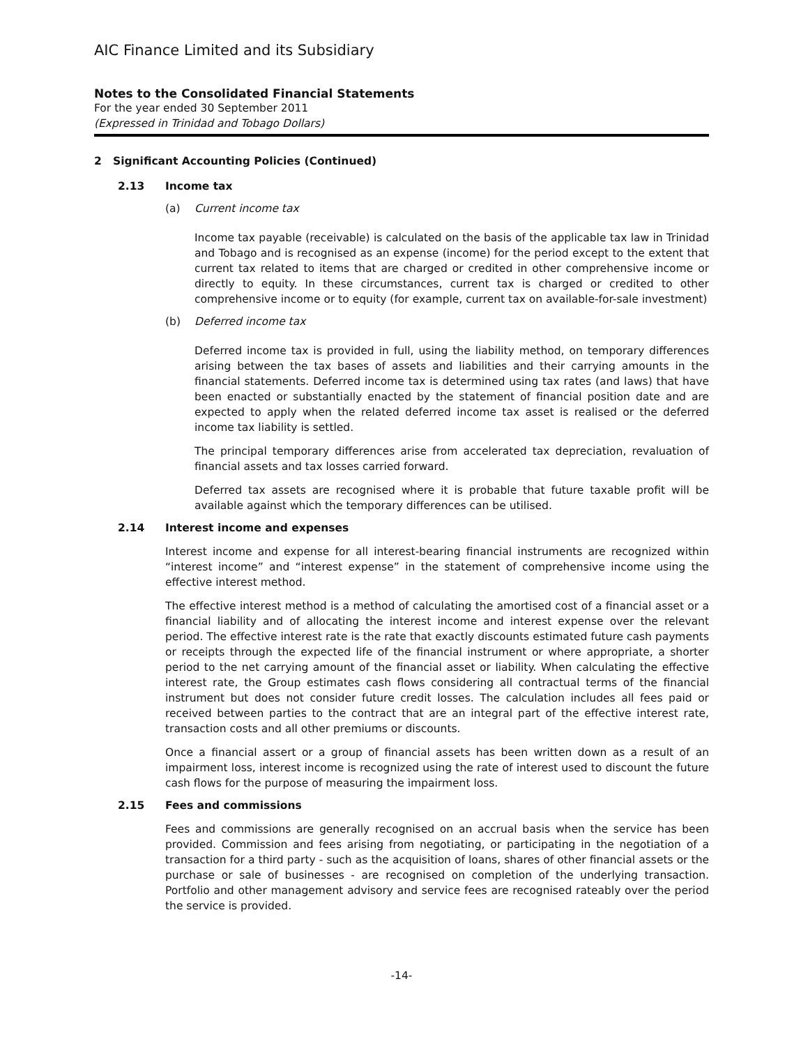AIC Finance Limited and its Subsidiary
Notes to the Consolidated Financial Statements
For the year ended 30 September 2011
(Expressed in Trinidad and Tobago Dollars)
2 Significant Accounting Policies (Continued)
2.13 Income tax
(a) Current income tax
Income tax payable (receivable) is calculated on the basis of the applicable tax law in Trinidad and Tobago and is recognised as an expense (income) for the period except to the extent that current tax related to items that are charged or credited in other comprehensive income or directly to equity. In these circumstances, current tax is charged or credited to other comprehensive income or to equity (for example, current tax on available-for-sale investment)
(b) Deferred income tax
Deferred income tax is provided in full, using the liability method, on temporary differences arising between the tax bases of assets and liabilities and their carrying amounts in the financial statements. Deferred income tax is determined using tax rates (and laws) that have been enacted or substantially enacted by the statement of financial position date and are expected to apply when the related deferred income tax asset is realised or the deferred income tax liability is settled.
The principal temporary differences arise from accelerated tax depreciation, revaluation of financial assets and tax losses carried forward.
Deferred tax assets are recognised where it is probable that future taxable profit will be available against which the temporary differences can be utilised.
2.14 Interest income and expenses
Interest income and expense for all interest-bearing financial instruments are recognized within “interest income” and “interest expense” in the statement of comprehensive income using the effective interest method.
The effective interest method is a method of calculating the amortised cost of a financial asset or a financial liability and of allocating the interest income and interest expense over the relevant period. The effective interest rate is the rate that exactly discounts estimated future cash payments or receipts through the expected life of the financial instrument or where appropriate, a shorter period to the net carrying amount of the financial asset or liability. When calculating the effective interest rate, the Group estimates cash flows considering all contractual terms of the financial instrument but does not consider future credit losses. The calculation includes all fees paid or received between parties to the contract that are an integral part of the effective interest rate, transaction costs and all other premiums or discounts.
Once a financial assert or a group of financial assets has been written down as a result of an impairment loss, interest income is recognized using the rate of interest used to discount the future cash flows for the purpose of measuring the impairment loss.
2.15 Fees and commissions
Fees and commissions are generally recognised on an accrual basis when the service has been provided. Commission and fees arising from negotiating, or participating in the negotiation of a transaction for a third party - such as the acquisition of loans, shares of other financial assets or the purchase or sale of businesses - are recognised on completion of the underlying transaction. Portfolio and other management advisory and service fees are recognised rateably over the period the service is provided.
-14-